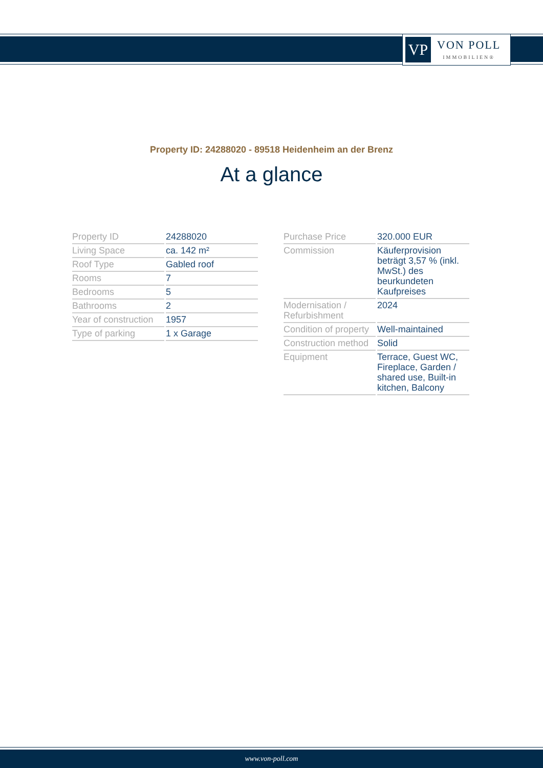VP
VON POLL
IMMOBILIEN®
Property ID: 24288020 - 89518 Heidenheim an der Brenz
At a glance
| Property ID | 24288020 |
| Living Space | ca. 142 m² |
| Roof Type | Gabled roof |
| Rooms | 7 |
| Bedrooms | 5 |
| Bathrooms | 2 |
| Year of construction | 1957 |
| Type of parking | 1 x Garage |
| Purchase Price | 320.000 EUR |
| Commission | Käuferprovision beträgt 3,57 % (inkl. MwSt.) des beurkundeten Kaufpreises |
| Modernisation / Refurbishment | 2024 |
| Condition of property | Well-maintained |
| Construction method | Solid |
| Equipment | Terrace, Guest WC, Fireplace, Garden / shared use, Built-in kitchen, Balcony |
www.von-poll.com